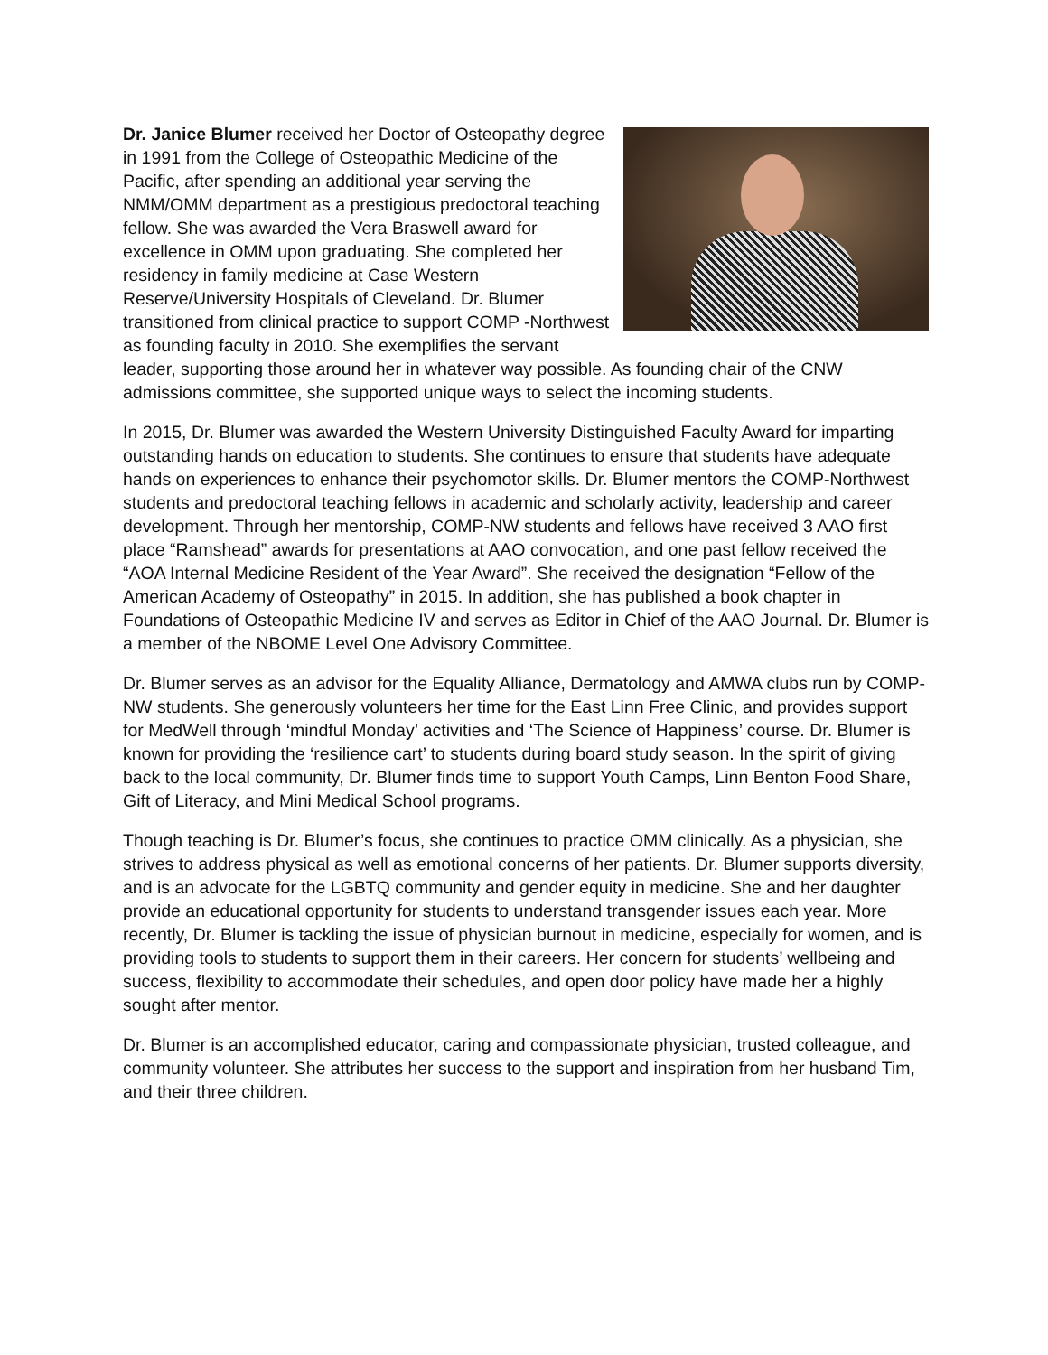Dr. Janice Blumer received her Doctor of Osteopathy degree in 1991 from the College of Osteopathic Medicine of the Pacific, after spending an additional year serving the NMM/OMM department as a prestigious predoctoral teaching fellow. She was awarded the Vera Braswell award for excellence in OMM upon graduating. She completed her residency in family medicine at Case Western Reserve/University Hospitals of Cleveland. Dr. Blumer transitioned from clinical practice to support COMP -Northwest as founding faculty in 2010. She exemplifies the servant leader, supporting those around her in whatever way possible. As founding chair of the CNW admissions committee, she supported unique ways to select the incoming students.
In 2015, Dr. Blumer was awarded the Western University Distinguished Faculty Award for imparting outstanding hands on education to students. She continues to ensure that students have adequate hands on experiences to enhance their psychomotor skills. Dr. Blumer mentors the COMP-Northwest students and predoctoral teaching fellows in academic and scholarly activity, leadership and career development. Through her mentorship, COMP-NW students and fellows have received 3 AAO first place “Ramshead” awards for presentations at AAO convocation, and one past fellow received the “AOA Internal Medicine Resident of the Year Award”. She received the designation “Fellow of the American Academy of Osteopathy” in 2015. In addition, she has published a book chapter in Foundations of Osteopathic Medicine IV and serves as Editor in Chief of the AAO Journal. Dr. Blumer is a member of the NBOME Level One Advisory Committee.
Dr. Blumer serves as an advisor for the Equality Alliance, Dermatology and AMWA clubs run by COMP-NW students. She generously volunteers her time for the East Linn Free Clinic, and provides support for MedWell through ‘mindful Monday’ activities and ‘The Science of Happiness’ course. Dr. Blumer is known for providing the ‘resilience cart’ to students during board study season. In the spirit of giving back to the local community, Dr. Blumer finds time to support Youth Camps, Linn Benton Food Share, Gift of Literacy, and Mini Medical School programs.
Though teaching is Dr. Blumer’s focus, she continues to practice OMM clinically. As a physician, she strives to address physical as well as emotional concerns of her patients. Dr. Blumer supports diversity, and is an advocate for the LGBTQ community and gender equity in medicine. She and her daughter provide an educational opportunity for students to understand transgender issues each year. More recently, Dr. Blumer is tackling the issue of physician burnout in medicine, especially for women, and is providing tools to students to support them in their careers. Her concern for students’ wellbeing and success, flexibility to accommodate their schedules, and open door policy have made her a highly sought after mentor.
Dr. Blumer is an accomplished educator, caring and compassionate physician, trusted colleague, and community volunteer. She attributes her success to the support and inspiration from her husband Tim, and their three children.